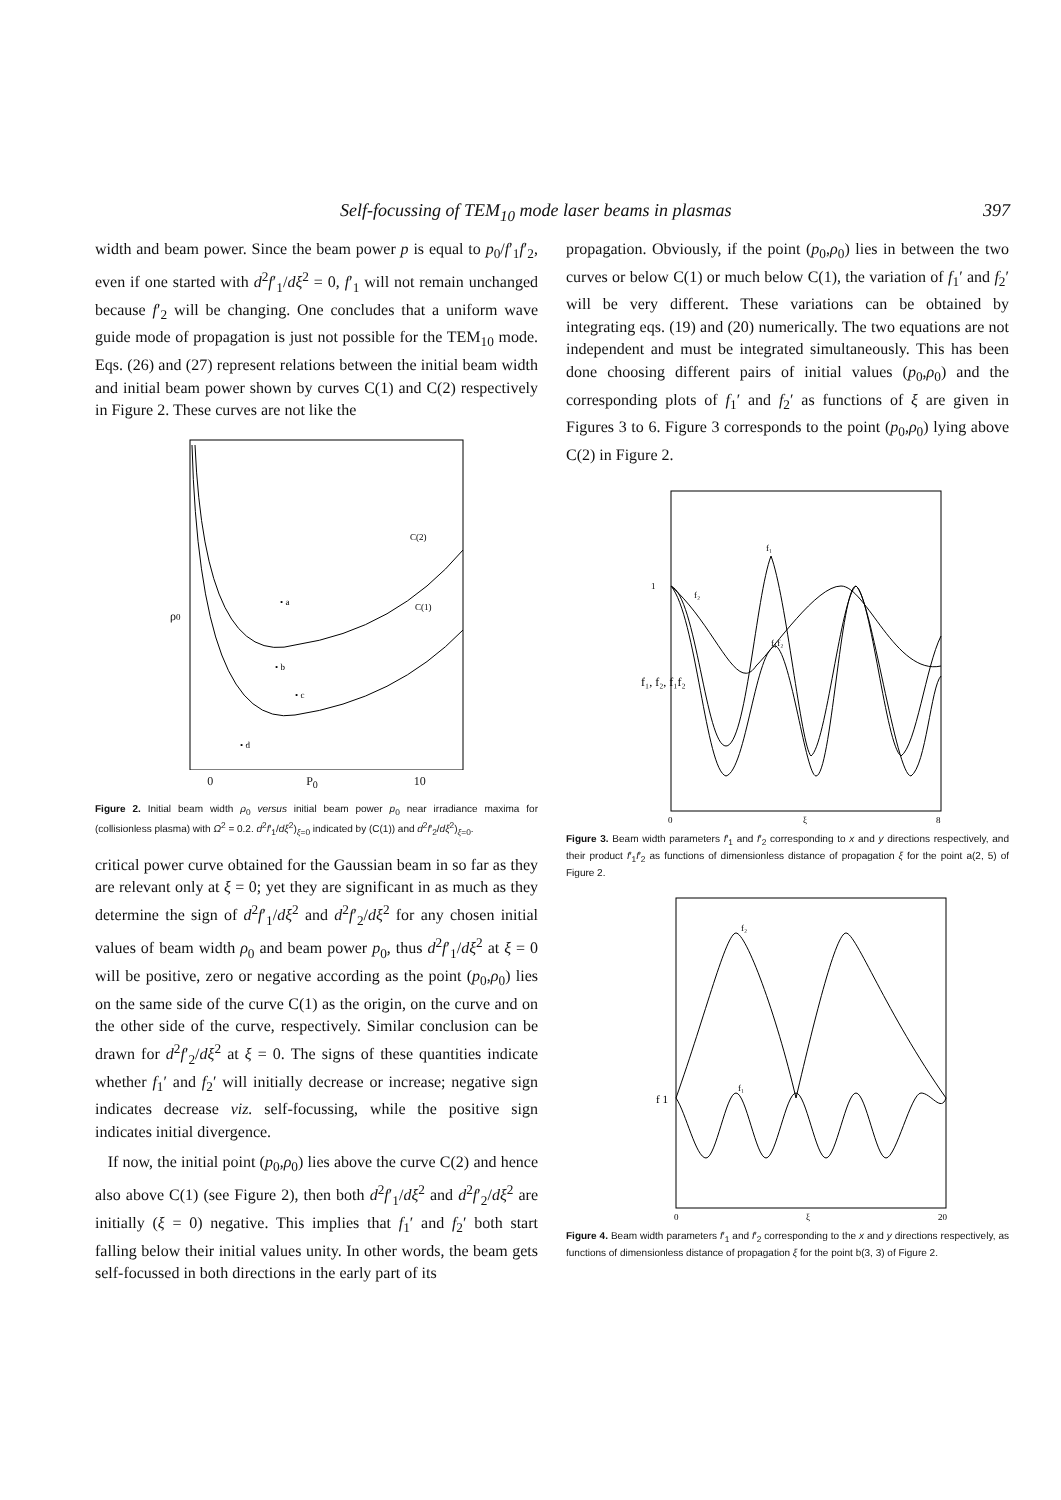Self-focussing of TEM<sub>10</sub> mode laser beams in plasmas 397
width and beam power. Since the beam power p is equal to p<sub>0</sub>/f′<sub>1</sub>f′<sub>2</sub>, even if one started with d<sup>2</sup>f′<sub>1</sub>/dξ<sup>2</sup> = 0, f′<sub>1</sub> will not remain unchanged because f′<sub>2</sub> will be changing. One concludes that a uniform wave guide mode of propagation is just not possible for the TEM<sub>10</sub> mode. Eqs. (26) and (27) represent relations between the initial beam width and initial beam power shown by curves C(1) and C(2) respectively in Figure 2. These curves are not like the
C(2)
C(1)
ρ0
• a
• b
• c
• d
0 P<sub>0</sub> 10
Figure 2. Initial beam width ρ<sub>0</sub> versus initial beam power p<sub>0</sub> near irradiance maxima for (collisionless plasma) with Ω<sup>2</sup> = 0.2. d<sup>2</sup>f′<sub>1</sub>/dξ<sup>2</sup>)<sub>ξ=0</sub> indicated by (C(1)) and d<sup>2</sup>f′<sub>2</sub>/dξ<sup>2</sup>)<sub>ξ=0</sub>.
critical power curve obtained for the Gaussian beam in so far as they are relevant only at ξ = 0; yet they are significant in as much as they determine the sign of d<sup>2</sup>f′<sub>1</sub>/dξ<sup>2</sup> and d<sup>2</sup>f′<sub>2</sub>/dξ<sup>2</sup> for any chosen initial values of beam width ρ<sub>0</sub> and beam power p<sub>0</sub>, thus d<sup>2</sup>f′<sub>1</sub>/dξ<sup>2</sup> at ξ = 0 will be positive, zero or negative according as the point (p<sub>0</sub>,ρ<sub>0</sub>) lies on the same side of the curve C(1) as the origin, on the curve and on the other side of the curve, respectively. Similar conclusion can be drawn for d<sup>2</sup>f′<sub>2</sub>/dξ<sup>2</sup> at ξ = 0. The signs of these quantities indicate whether f<sub>1</sub>′ and f<sub>2</sub>′ will initially decrease or increase; negative sign indicates decrease viz. self-focussing, while the positive sign indicates initial divergence.
If now, the initial point (p<sub>0</sub>,ρ<sub>0</sub>) lies above the curve C(2) and hence also above C(1) (see Figure 2), then both d<sup>2</sup>f′<sub>1</sub>/dξ<sup>2</sup> and d<sup>2</sup>f′<sub>2</sub>/dξ<sup>2</sup> are initially (ξ = 0) negative. This implies that f<sub>1</sub>′ and f<sub>2</sub>′ both start falling below their initial values unity. In other words, the beam gets self-focussed in both directions in the early part of its
propagation. Obviously, if the point (p<sub>0</sub>,ρ<sub>0</sub>) lies in between the two curves or below C(1) or much below C(1), the variation of f<sub>1</sub>′ and f<sub>2</sub>′ will be very different. These variations can be obtained by integrating eqs. (19) and (20) numerically. The two equations are not independent and must be integrated simultaneously. This has been done choosing different pairs of initial values (p<sub>0</sub>,ρ<sub>0</sub>) and the corresponding plots of f<sub>1</sub>′ and f<sub>2</sub>′ as functions of ξ are given in Figures 3 to 6. Figure 3 corresponds to the point (p<sub>0</sub>,ρ<sub>0</sub>) lying above C(2) in Figure 2.
f₁
f₂
f₁f₂
1
f₁, f₂, f₁f₂
0
ξ
8
Figure 3. Beam width parameters f′<sub>1</sub> and f′<sub>2</sub> corresponding to x and y directions respectively, and their product f′<sub>1</sub>f′<sub>2</sub> as functions of dimensionless distance of propagation ξ for the point a(2, 5) of Figure 2.
f₂
f₁
f 1
0
ξ
20
Figure 4. Beam width parameters f′<sub>1</sub> and f′<sub>2</sub> corresponding to the x and y directions respectively, as functions of dimensionless distance of propagation ξ for the point b(3, 3) of Figure 2.